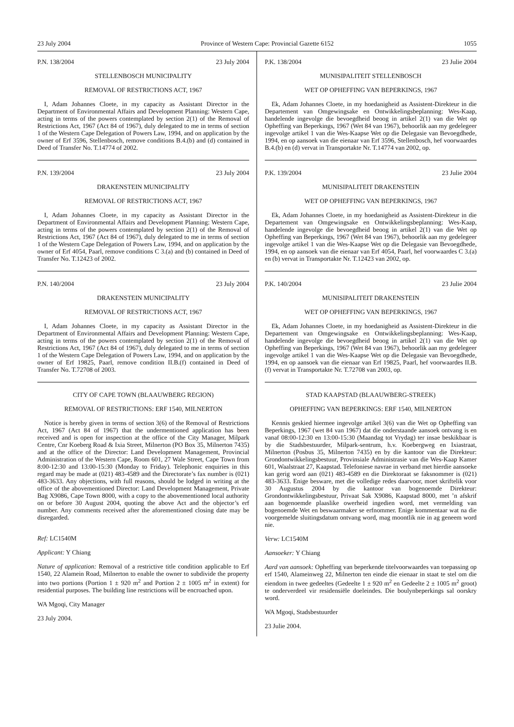23 July 2004 Province of Western Cape: Provincial Gazette 6152 1055
P.N. 138/2004 23 July 2004
STELLENBOSCH MUNICIPALITY
REMOVAL OF RESTRICTIONS ACT, 1967
I, Adam Johannes Cloete, in my capacity as Assistant Director in the Department of Environmental Affairs and Development Planning: Western Cape, acting in terms of the powers contemplated by section 2(1) of the Removal of Restrictions Act, 1967 (Act 84 of 1967), duly delegated to me in terms of section 1 of the Western Cape Delegation of Powers Law, 1994, and on application by the owner of Erf 3596, Stellenbosch, remove conditions B.4.(b) and (d) contained in Deed of Transfer No. T.14774 of 2002.
P.N. 139/2004 23 July 2004
DRAKENSTEIN MUNICIPALITY
REMOVAL OF RESTRICTIONS ACT, 1967
I, Adam Johannes Cloete, in my capacity as Assistant Director in the Department of Environmental Affairs and Development Planning: Western Cape, acting in terms of the powers contemplated by section 2(1) of the Removal of Restrictions Act, 1967 (Act 84 of 1967), duly delegated to me in terms of section 1 of the Western Cape Delegation of Powers Law, 1994, and on application by the owner of Erf 4054, Paarl, remove conditions C 3.(a) and (b) contained in Deed of Transfer No. T.12423 of 2002.
P.N. 140/2004 23 July 2004
DRAKENSTEIN MUNICIPALITY
REMOVAL OF RESTRICTIONS ACT, 1967
I, Adam Johannes Cloete, in my capacity as Assistant Director in the Department of Environmental Affairs and Development Planning: Western Cape, acting in terms of the powers contemplated by section 2(1) of the Removal of Restrictions Act, 1967 (Act 84 of 1967), duly delegated to me in terms of section 1 of the Western Cape Delegation of Powers Law, 1994, and on application by the owner of Erf 19825, Paarl, remove condition II.B.(f) contained in Deed of Transfer No. T.72708 of 2003.
CITY OF CAPE TOWN (BLAAUWBERG REGION)
REMOVAL OF RESTRICTIONS: ERF 1540, MILNERTON
Notice is hereby given in terms of section 3(6) of the Removal of Restrictions Act, 1967 (Act 84 of 1967) that the undermentioned application has been received and is open for inspection at the office of the City Manager, Milpark Centre, Cnr Koeberg Road & Ixia Street, Milnerton (PO Box 35, Milnerton 7435) and at the office of the Director: Land Development Management, Provincial Administration of the Western Cape, Room 601, 27 Wale Street, Cape Town from 8:00-12:30 and 13:00-15:30 (Monday to Friday). Telephonic enquiries in this regard may be made at (021) 483-4589 and the Directorate’s fax number is (021) 483-3633. Any objections, with full reasons, should be lodged in writing at the office of the abovementioned Director: Land Development Management, Private Bag X9086, Cape Town 8000, with a copy to the abovementioned local authority on or before 30 August 2004, quoting the above Act and the objector’s erf number. Any comments received after the aforementioned closing date may be disregarded.
Ref: LC1540M
Applicant: Y Chiang
Nature of application: Removal of a restrictive title condition applicable to Erf 1540, 22 Alamein Road, Milnerton to enable the owner to subdivide the property into two portions (Portion 1 ± 920 m<sup>2</sup> and Portion 2 ± 1005 m<sup>2</sup> in extent) for residential purposes. The building line restrictions will be encroached upon.
WA Mgoqi, City Manager
23 July 2004.
P.K. 138/2004 23 Julie 2004
MUNISIPALITEIT STELLENBOSCH
WET OP OPHEFFING VAN BEPERKINGS, 1967
Ek, Adam Johannes Cloete, in my hoedanigheid as Assistent-Direkteur in die Departement van Omgewingsake en Ontwikkelingsbeplanning: Wes-Kaap, handelende ingevolge die bevoegdheid beoog in artikel 2(1) van die Wet op Opheffing van Beperkings, 1967 (Wet 84 van 1967), behoorlik aan my gedelegeer ingevolge artikel 1 van die Wes-Kaapse Wet op die Delegasie van Bevoegdhede, 1994, en op aansoek van die eienaar van Erf 3596, Stellenbosch, hef voorwaardes B.4.(b) en (d) vervat in Transportakte Nr. T.14774 van 2002, op.
P.K. 139/2004 23 Julie 2004
MUNISIPALITEIT DRAKENSTEIN
WET OP OPHEFFING VAN BEPERKINGS, 1967
Ek, Adam Johannes Cloete, in my hoedanigheid as Assistent-Direkteur in die Departement van Omgewingsake en Ontwikkelingsbeplanning: Wes-Kaap, handelende ingevolge die bevoegdheid beoog in artikel 2(1) van die Wet op Opheffing van Beperkings, 1967 (Wet 84 van 1967), behoorlik aan my gedelegeer ingevolge artikel 1 van die Wes-Kaapse Wet op die Delegasie van Bevoegdhede, 1994, en op aansoek van die eienaar van Erf 4054, Paarl, hef voorwaardes C 3.(a) en (b) vervat in Transportakte Nr. T.12423 van 2002, op.
P.K. 140/2004 23 Julie 2004
MUNISIPALITEIT DRAKENSTEIN
WET OP OPHEFFING VAN BEPERKINGS, 1967
Ek, Adam Johannes Cloete, in my hoedanigheid as Assistent-Direkteur in die Departement van Omgewingsake en Ontwikkelingsbeplanning: Wes-Kaap, handelende ingevolge die bevoegdheid beoog in artikel 2(1) van die Wet op Opheffing van Beperkings, 1967 (Wet 84 van 1967), behoorlik aan my gedelegeer ingevolge artikel 1 van die Wes-Kaapse Wet op die Delegasie van Bevoegdhede, 1994, en op aansoek van die eienaar van Erf 19825, Paarl, hef voorwaardes II.B.(f) vervat in Transportakte Nr. T.72708 van 2003, op.
STAD KAAPSTAD (BLAAUWBERG-STREEK)
OPHEFFING VAN BEPERKINGS: ERF 1540, MILNERTON
Kennis geskied hiermee ingevolge artikel 3(6) van die Wet op Opheffing van Beperkings, 1967 (wet 84 van 1967) dat die onderstaande aansoek ontvang is en vanaf 08:00-12:30 en 13:00-15:30 (Maandag tot Vrydag) ter insae beskikbaar is by die Stadsbestuurder, Milpark-sentrum, h.v. Koebergweg en Ixiastraat, Milnerton (Posbus 35, Milnerton 7435) en by die kantoor van die Direkteur: Grondontwikkelingsbestuur, Provinsiale Administrasie van die Wes-Kaap Kamer 601, Waalstraat 27, Kaapstad. Telefoniese navrae in verband met hierdie aansoeke kan gerig word aan (021) 483-4589 en die Direktoraat se faksnommer is (021) 483-3633. Enige besware, met die volledige redes daarvoor, moet skriftelik voor 30 Augustus 2004 by die kantoor van bogenoemde Direkteur: Grondontwikkelingsbestuur, Privaat Sak X9086, Kaapstad 8000, met ’n afskrif aan bogenoemde plaaslike owerheid ingedien word, met vermelding van bogenoemde Wet en beswaarmaker se erfnommer. Enige kommentaar wat na die voorgemelde sluitingsdatum ontvang word, mag moontlik nie in ag geneem word nie.
Verw: LC1540M
Aansoeker: Y Chiang
Aard van aansoek: Opheffing van beperkende titelvoorwaardes van toepassing op erf 1540, Alameinweg 22, Milnerton ten einde die eienaar in staat te stel om die eiendom in twee gedeeltes (Gedeelte 1 ± 920 m<sup>2</sup> en Gedeelte 2 ± 1005 m<sup>2</sup> groot) te onderverdeel vir residensiële doeleindes. Die boulynbeperkings sal oorskry word.
WA Mgoqi, Stadsbestuurder
23 Julie 2004.